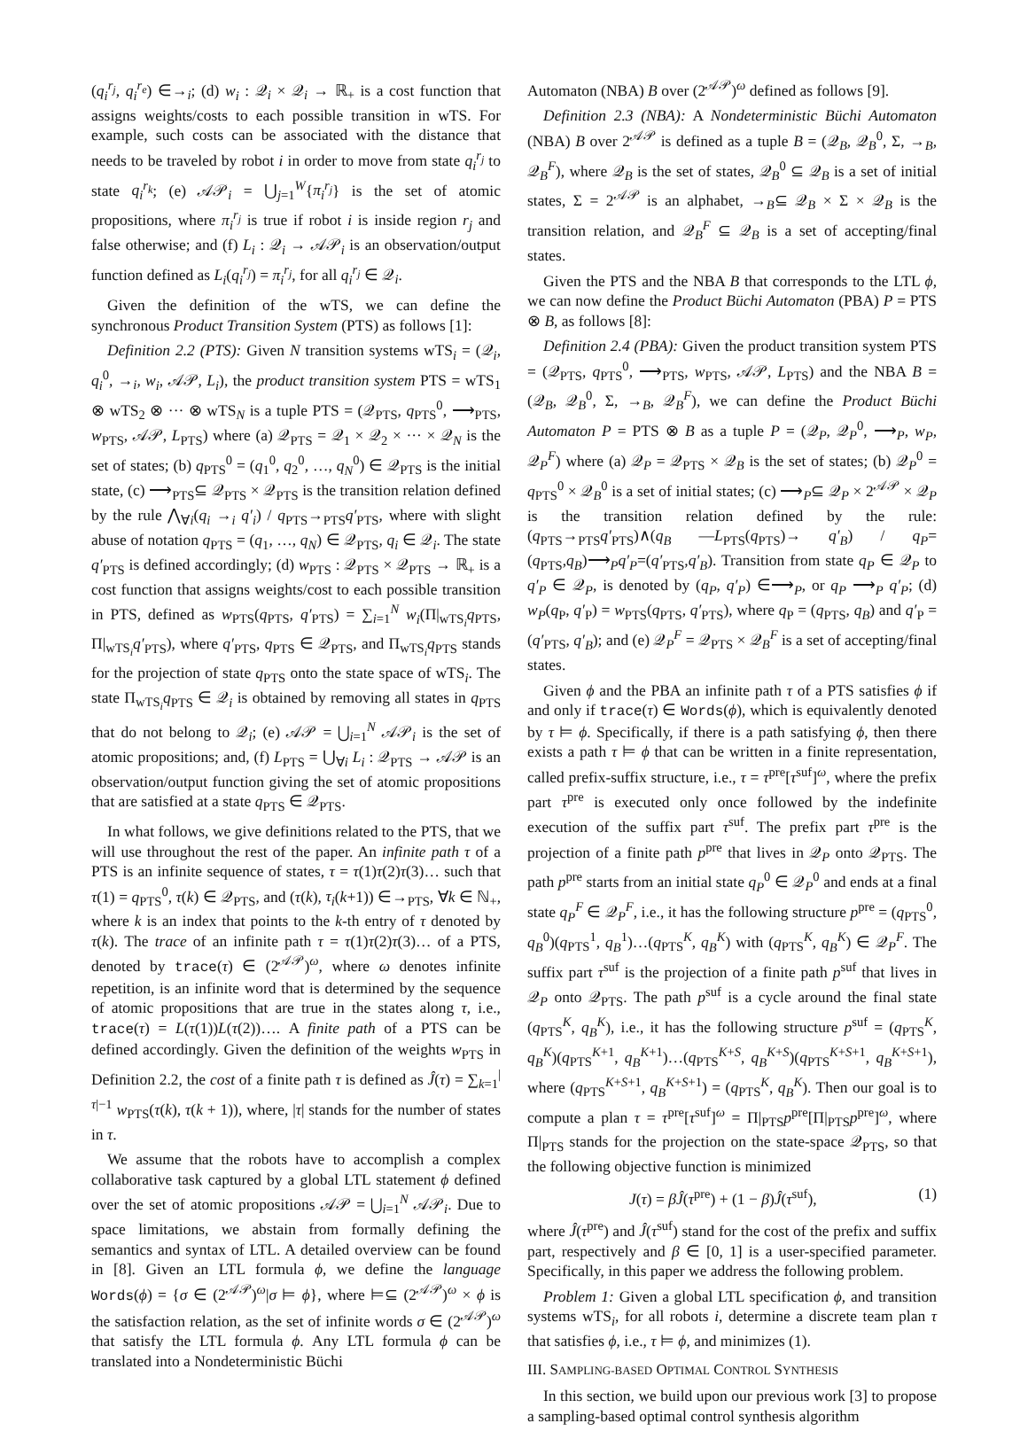(q<sub>i</sub><sup>r<sub>j</sub></sup>, q<sub>i</sub><sup>r<sub>e</sub></sup>) ∈→<sub>i</sub>; (d) w<sub>i</sub> : 𝒬<sub>i</sub> × 𝒬<sub>i</sub> → ℝ<sub>+</sub> is a cost function that assigns weights/costs to each possible transition in wTS. For example, such costs can be associated with the distance that needs to be traveled by robot i in order to move from state q<sub>i</sub><sup>r<sub>j</sub></sup> to state q<sub>i</sub><sup>r<sub>k</sub></sup>; (e) 𝒜𝒫<sub>i</sub> = ⋃<sub>j=1</sub><sup>W</sup>{π<sub>i</sub><sup>r<sub>j</sub></sup>} is the set of atomic propositions, where π<sub>i</sub><sup>r<sub>j</sub></sup> is true if robot i is inside region r<sub>j</sub> and false otherwise; and (f) L<sub>i</sub> : 𝒬<sub>i</sub> → 𝒜𝒫<sub>i</sub> is an observation/output function defined as L<sub>i</sub>(q<sub>i</sub><sup>r<sub>j</sub></sup>) = π<sub>i</sub><sup>r<sub>j</sub></sup>, for all q<sub>i</sub><sup>r<sub>j</sub></sup> ∈ 𝒬<sub>i</sub>.
Given the definition of the wTS, we can define the synchronous Product Transition System (PTS) as follows [1]:
Definition 2.2 (PTS): Given N transition systems wTS<sub>i</sub> = (𝒬<sub>i</sub>, q<sub>i</sub><sup>0</sup>, →<sub>i</sub>, w<sub>i</sub>, 𝒜𝒫, L<sub>i</sub>), the product transition system PTS = wTS<sub>1</sub> ⊗ wTS<sub>2</sub> ⊗ ··· ⊗ wTS<sub>N</sub> is a tuple PTS = (𝒬<sub>PTS</sub>, q<sub>PTS</sub><sup>0</sup>, ⟶<sub>PTS</sub>, w<sub>PTS</sub>, 𝒜𝒫, L<sub>PTS</sub>) where (a) 𝒬<sub>PTS</sub> = 𝒬<sub>1</sub> × 𝒬<sub>2</sub> × ··· × 𝒬<sub>N</sub> is the set of states; (b) q<sub>PTS</sub><sup>0</sup> = (q<sub>1</sub><sup>0</sup>, q<sub>2</sub><sup>0</sup>, …, q<sub>N</sub><sup>0</sup>) ∈ 𝒬<sub>PTS</sub> is the initial state, (c) ⟶<sub>PTS</sub>⊆ 𝒬<sub>PTS</sub> × 𝒬<sub>PTS</sub> is the transition relation defined by the rule ⋀<sub>∀i</sub>(q<sub>i</sub> →<sub>i</sub> q′<sub>i</sub>) / q<sub>PTS</sub>→<sub>PTS</sub>q′<sub>PTS</sub>, where with slight abuse of notation q<sub>PTS</sub> = (q<sub>1</sub>, …, q<sub>N</sub>) ∈ 𝒬<sub>PTS</sub>, q<sub>i</sub> ∈ 𝒬<sub>i</sub>. The state q′<sub>PTS</sub> is defined accordingly; (d) w<sub>PTS</sub> : 𝒬<sub>PTS</sub> × 𝒬<sub>PTS</sub> → ℝ<sub>+</sub> is a cost function that assigns weights/cost to each possible transition in PTS, defined as w<sub>PTS</sub>(q<sub>PTS</sub>, q′<sub>PTS</sub>) = ∑<sub>i=1</sub><sup>N</sup> w<sub>i</sub>(Π|<sub>wTS<sub>i</sub></sub>q<sub>PTS</sub>, Π|<sub>wTS<sub>i</sub></sub>q′<sub>PTS</sub>), where q′<sub>PTS</sub>, q<sub>PTS</sub> ∈ 𝒬<sub>PTS</sub>, and Π<sub>wTS<sub>i</sub></sub>q<sub>PTS</sub> stands for the projection of state q<sub>PTS</sub> onto the state space of wTS<sub>i</sub>. The state Π<sub>wTS<sub>i</sub></sub>q<sub>PTS</sub> ∈ 𝒬<sub>i</sub> is obtained by removing all states in q<sub>PTS</sub> that do not belong to 𝒬<sub>i</sub>; (e) 𝒜𝒫 = ⋃<sub>i=1</sub><sup>N</sup> 𝒜𝒫<sub>i</sub> is the set of atomic propositions; and, (f) L<sub>PTS</sub> = ⋃<sub>∀i</sub> L<sub>i</sub> : 𝒬<sub>PTS</sub> → 𝒜𝒫 is an observation/output function giving the set of atomic propositions that are satisfied at a state q<sub>PTS</sub> ∈ 𝒬<sub>PTS</sub>.
In what follows, we give definitions related to the PTS, that we will use throughout the rest of the paper. An infinite path τ of a PTS is an infinite sequence of states, τ = τ(1)τ(2)τ(3)… such that τ(1) = q<sub>PTS</sub><sup>0</sup>, τ(k) ∈ 𝒬<sub>PTS</sub>, and (τ(k), τ<sub>i</sub>(k+1)) ∈→<sub>PTS</sub>, ∀k ∈ ℕ<sub>+</sub>, where k is an index that points to the k-th entry of τ denoted by τ(k). The trace of an infinite path τ = τ(1)τ(2)τ(3)… of a PTS, denoted by trace(τ) ∈ (2<sup>𝒜𝒫</sup>)<sup>ω</sup>, where ω denotes infinite repetition, is an infinite word that is determined by the sequence of atomic propositions that are true in the states along τ, i.e., trace(τ) = L(τ(1))L(τ(2))…. A finite path of a PTS can be defined accordingly. Given the definition of the weights w<sub>PTS</sub> in Definition 2.2, the cost of a finite path τ is defined as Ĵ(τ) = ∑<sub>k=1</sub><sup>|τ|−1</sup> w<sub>PTS</sub>(τ(k), τ(k + 1)), where, |τ| stands for the number of states in τ.
We assume that the robots have to accomplish a complex collaborative task captured by a global LTL statement ϕ defined over the set of atomic propositions 𝒜𝒫 = ⋃<sub>i=1</sub><sup>N</sup> 𝒜𝒫<sub>i</sub>. Due to space limitations, we abstain from formally defining the semantics and syntax of LTL. A detailed overview can be found in [8]. Given an LTL formula ϕ, we define the language Words(ϕ) = {σ ∈ (2<sup>𝒜𝒫</sup>)<sup>ω</sup>|σ ⊨ ϕ}, where ⊨⊆ (2<sup>𝒜𝒫</sup>)<sup>ω</sup> × ϕ is the satisfaction relation, as the set of infinite words σ ∈ (2<sup>𝒜𝒫</sup>)<sup>ω</sup> that satisfy the LTL formula ϕ. Any LTL formula ϕ can be translated into a Nondeterministic Büchi
Automaton (NBA) B over (2<sup>𝒜𝒫</sup>)<sup>ω</sup> defined as follows [9].
Definition 2.3 (NBA): A Nondeterministic Büchi Automaton (NBA) B over 2<sup>𝒜𝒫</sup> is defined as a tuple B = (𝒬<sub>B</sub>, 𝒬<sub>B</sub><sup>0</sup>, Σ, →<sub>B</sub>, 𝒬<sub>B</sub><sup>F</sup>), where 𝒬<sub>B</sub> is the set of states, 𝒬<sub>B</sub><sup>0</sup> ⊆ 𝒬<sub>B</sub> is a set of initial states, Σ = 2<sup>𝒜𝒫</sup> is an alphabet, →<sub>B</sub>⊆ 𝒬<sub>B</sub> × Σ × 𝒬<sub>B</sub> is the transition relation, and 𝒬<sub>B</sub><sup>F</sup> ⊆ 𝒬<sub>B</sub> is a set of accepting/final states.
Given the PTS and the NBA B that corresponds to the LTL ϕ, we can now define the Product Büchi Automaton (PBA) P = PTS ⊗ B, as follows [8]:
Definition 2.4 (PBA): Given the product transition system PTS = (𝒬<sub>PTS</sub>, q<sub>PTS</sub><sup>0</sup>, ⟶<sub>PTS</sub>, w<sub>PTS</sub>, 𝒜𝒫, L<sub>PTS</sub>) and the NBA B = (𝒬<sub>B</sub>, 𝒬<sub>B</sub><sup>0</sup>, Σ, →<sub>B</sub>, 𝒬<sub>B</sub><sup>F</sup>), we can define the Product Büchi Automaton P = PTS ⊗ B as a tuple P = (𝒬<sub>P</sub>, 𝒬<sub>P</sub><sup>0</sup>, ⟶<sub>P</sub>, w<sub>P</sub>, 𝒬<sub>P</sub><sup>F</sup>) where (a) 𝒬<sub>P</sub> = 𝒬<sub>PTS</sub> × 𝒬<sub>B</sub> is the set of states; (b) 𝒬<sub>P</sub><sup>0</sup> = q<sub>PTS</sub><sup>0</sup> × 𝒬<sub>B</sub><sup>0</sup> is a set of initial states; (c) ⟶<sub>P</sub>⊆ 𝒬<sub>P</sub> × 2<sup>𝒜𝒫</sup> × 𝒬<sub>P</sub> is the transition relation defined by the rule: (q<sub>PTS</sub>→<sub>PTS</sub>q′<sub>PTS</sub>)∧(q<sub>B</sub> —L<sub>PTS</sub>(q<sub>PTS</sub>)→ q′<sub>B</sub>) / q<sub>P</sub>=(q<sub>PTS</sub>,q<sub>B</sub>)⟶<sub>P</sub>q′<sub>P</sub>=(q′<sub>PTS</sub>,q′<sub>B</sub>). Transition from state q<sub>P</sub> ∈ 𝒬<sub>P</sub> to q′<sub>P</sub> ∈ 𝒬<sub>P</sub>, is denoted by (q<sub>P</sub>, q′<sub>P</sub>) ∈⟶<sub>P</sub>, or q<sub>P</sub> ⟶<sub>P</sub> q′<sub>P</sub>; (d) w<sub>P</sub>(q<sub>P</sub>, q′<sub>P</sub>) = w<sub>PTS</sub>(q<sub>PTS</sub>, q′<sub>PTS</sub>), where q<sub>P</sub> = (q<sub>PTS</sub>, q<sub>B</sub>) and q′<sub>P</sub> = (q′<sub>PTS</sub>, q′<sub>B</sub>); and (e) 𝒬<sub>P</sub><sup>F</sup> = 𝒬<sub>PTS</sub> × 𝒬<sub>B</sub><sup>F</sup> is a set of accepting/final states.
Given ϕ and the PBA an infinite path τ of a PTS satisfies ϕ if and only if trace(τ) ∈ Words(ϕ), which is equivalently denoted by τ ⊨ ϕ. Specifically, if there is a path satisfying ϕ, then there exists a path τ ⊨ ϕ that can be written in a finite representation, called prefix-suffix structure, i.e., τ = τ<sup>pre</sup>[τ<sup>suf</sup>]<sup>ω</sup>, where the prefix part τ<sup>pre</sup> is executed only once followed by the indefinite execution of the suffix part τ<sup>suf</sup>. The prefix part τ<sup>pre</sup> is the projection of a finite path p<sup>pre</sup> that lives in 𝒬<sub>P</sub> onto 𝒬<sub>PTS</sub>. The path p<sup>pre</sup> starts from an initial state q<sub>P</sub><sup>0</sup> ∈ 𝒬<sub>P</sub><sup>0</sup> and ends at a final state q<sub>P</sub><sup>F</sup> ∈ 𝒬<sub>P</sub><sup>F</sup>, i.e., it has the following structure p<sup>pre</sup> = (q<sub>PTS</sub><sup>0</sup>, q<sub>B</sub><sup>0</sup>)(q<sub>PTS</sub><sup>1</sup>, q<sub>B</sub><sup>1</sup>)…(q<sub>PTS</sub><sup>K</sup>, q<sub>B</sub><sup>K</sup>) with (q<sub>PTS</sub><sup>K</sup>, q<sub>B</sub><sup>K</sup>) ∈ 𝒬<sub>P</sub><sup>F</sup>. The suffix part τ<sup>suf</sup> is the projection of a finite path p<sup>suf</sup> that lives in 𝒬<sub>P</sub> onto 𝒬<sub>PTS</sub>. The path p<sup>suf</sup> is a cycle around the final state (q<sub>PTS</sub><sup>K</sup>, q<sub>B</sub><sup>K</sup>), i.e., it has the following structure p<sup>suf</sup> = (q<sub>PTS</sub><sup>K</sup>, q<sub>B</sub><sup>K</sup>)(q<sub>PTS</sub><sup>K+1</sup>, q<sub>B</sub><sup>K+1</sup>)…(q<sub>PTS</sub><sup>K+S</sup>, q<sub>B</sub><sup>K+S</sup>)(q<sub>PTS</sub><sup>K+S+1</sup>, q<sub>B</sub><sup>K+S+1</sup>), where (q<sub>PTS</sub><sup>K+S+1</sup>, q<sub>B</sub><sup>K+S+1</sup>) = (q<sub>PTS</sub><sup>K</sup>, q<sub>B</sub><sup>K</sup>). Then our goal is to compute a plan τ = τ<sup>pre</sup>[τ<sup>suf</sup>]<sup>ω</sup> = Π|<sub>PTS</sub>p<sup>pre</sup>[Π|<sub>PTS</sub>p<sup>pre</sup>]<sup>ω</sup>, where Π|<sub>PTS</sub> stands for the projection on the state-space 𝒬<sub>PTS</sub>, so that the following objective function is minimized
J(τ) = βĴ(τ<sup>pre</sup>) + (1 − β)Ĵ(τ<sup>suf</sup>), (1)
where Ĵ(τ<sup>pre</sup>) and Ĵ(τ<sup>suf</sup>) stand for the cost of the prefix and suffix part, respectively and β ∈ [0, 1] is a user-specified parameter. Specifically, in this paper we address the following problem.
Problem 1: Given a global LTL specification ϕ, and transition systems wTS<sub>i</sub>, for all robots i, determine a discrete team plan τ that satisfies ϕ, i.e., τ ⊨ ϕ, and minimizes (1).
III. SAMPLING-BASED OPTIMAL CONTROL SYNTHESIS
In this section, we build upon our previous work [3] to propose a sampling-based optimal control synthesis algorithm